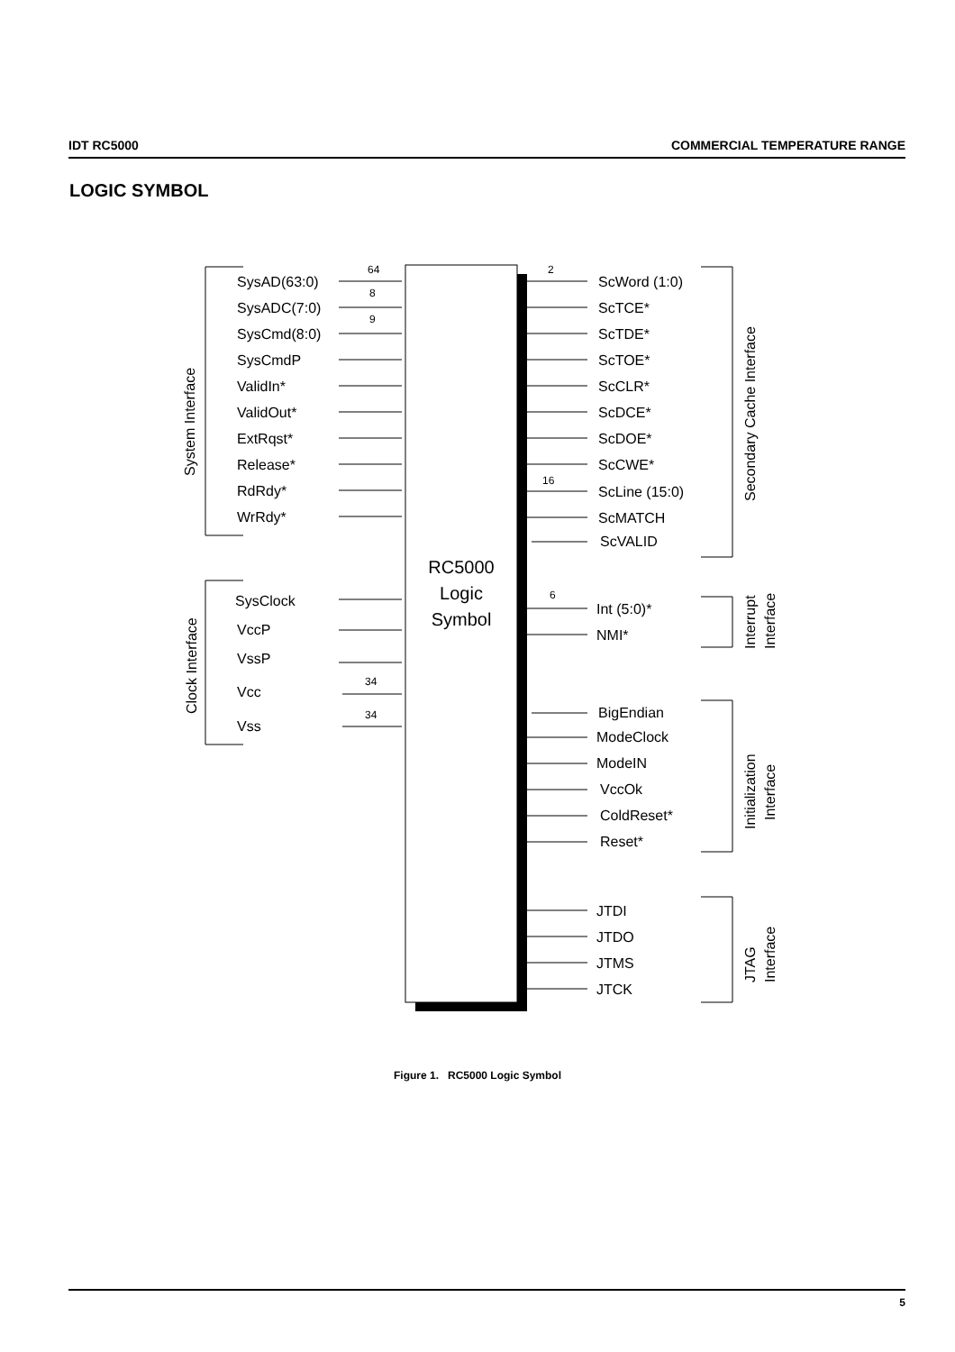IDT RC5000 COMMERCIAL TEMPERATURE RANGE
LOGIC SYMBOL
RC5000
Logic
Symbol
SysAD(63:0)
SysADC(7:0)
SysCmd(8:0)
SysCmdP
ValidIn*
ValidOut*
ExtRqst*
Release*
RdRdy*
WrRdy*
SysClock
VccP
VssP
Vcc
Vss
64
8
9
34
34
ScWord (1:0)
ScTCE*
ScTDE*
ScTOE*
ScCLR*
ScDCE*
ScDOE*
ScCWE*
ScLine (15:0)
ScMATCH
ScVALID
2
16
6
Int (5:0)*
NMI*
BigEndian
ModeClock
ModeIN
VccOk
ColdReset*
Reset*
JTDI
JTDO
JTMS
JTCK
System Interface
Clock Interface
Secondary Cache Interface
Interrupt
Interface
Initialization
Interface
JTAG
Interface
Figure 1. RC5000 Logic Symbol
5